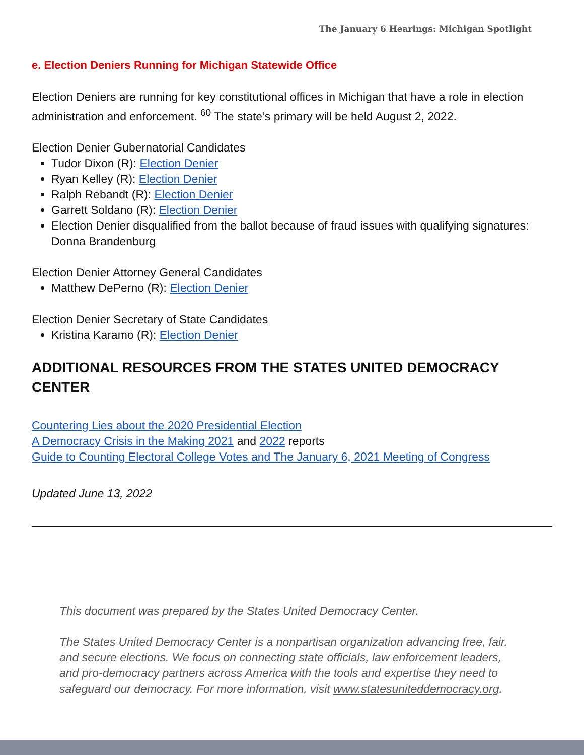The January 6 Hearings: Michigan Spotlight
e. Election Deniers Running for Michigan Statewide Office
Election Deniers are running for key constitutional offices in Michigan that have a role in election administration and enforcement. <sup>60</sup> The state’s primary will be held August 2, 2022.
Election Denier Gubernatorial Candidates
Tudor Dixon (R): Election Denier
Ryan Kelley (R): Election Denier
Ralph Rebandt (R): Election Denier
Garrett Soldano (R): Election Denier
Election Denier disqualified from the ballot because of fraud issues with qualifying signatures: Donna Brandenburg
Election Denier Attorney General Candidates
Matthew DePerno (R): Election Denier
Election Denier Secretary of State Candidates
Kristina Karamo (R): Election Denier
ADDITIONAL RESOURCES FROM THE STATES UNITED DEMOCRACY CENTER
Countering Lies about the 2020 Presidential Election
A Democracy Crisis in the Making 2021 and 2022 reports
Guide to Counting Electoral College Votes and The January 6, 2021 Meeting of Congress
Updated June 13, 2022
This document was prepared by the States United Democracy Center.
The States United Democracy Center is a nonpartisan organization advancing free, fair, and secure elections. We focus on connecting state officials, law enforcement leaders, and pro-democracy partners across America with the tools and expertise they need to safeguard our democracy. For more information, visit www.statesuniteddemocracy.org.